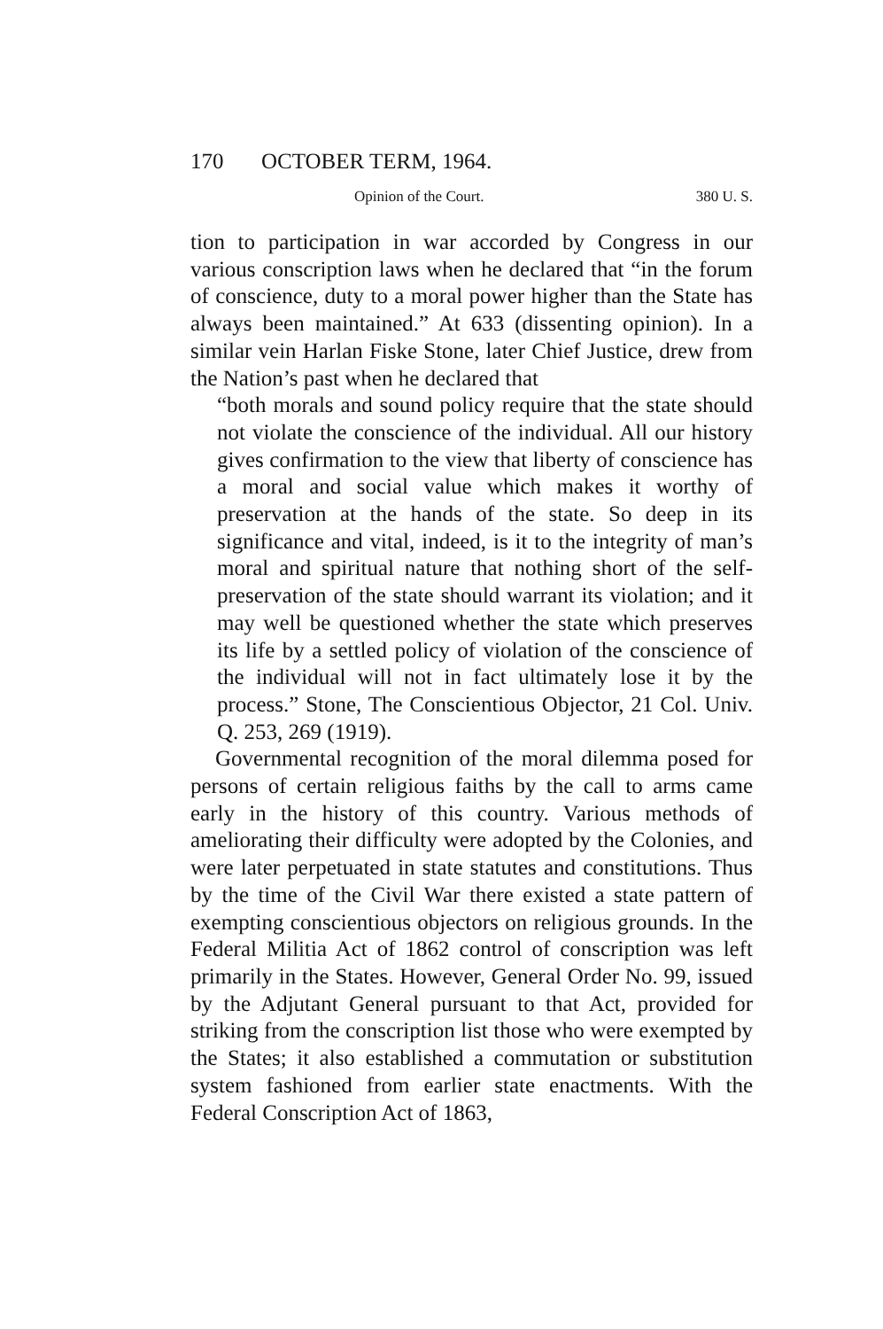170 OCTOBER TERM, 1964.
Opinion of the Court. 380 U. S.
tion to participation in war accorded by Congress in our various conscription laws when he declared that “in the forum of conscience, duty to a moral power higher than the State has always been maintained.” At 633 (dissenting opinion). In a similar vein Harlan Fiske Stone, later Chief Justice, drew from the Nation’s past when he declared that
“both morals and sound policy require that the state should not violate the conscience of the individual. All our history gives confirmation to the view that liberty of conscience has a moral and social value which makes it worthy of preservation at the hands of the state. So deep in its significance and vital, indeed, is it to the integrity of man’s moral and spiritual nature that nothing short of the self-preservation of the state should warrant its violation; and it may well be questioned whether the state which preserves its life by a settled policy of violation of the conscience of the individual will not in fact ultimately lose it by the process.” Stone, The Conscientious Objector, 21 Col. Univ. Q. 253, 269 (1919).
Governmental recognition of the moral dilemma posed for persons of certain religious faiths by the call to arms came early in the history of this country. Various methods of ameliorating their difficulty were adopted by the Colonies, and were later perpetuated in state statutes and constitutions. Thus by the time of the Civil War there existed a state pattern of exempting conscientious objectors on religious grounds. In the Federal Militia Act of 1862 control of conscription was left primarily in the States. However, General Order No. 99, issued by the Adjutant General pursuant to that Act, provided for striking from the conscription list those who were exempted by the States; it also established a commutation or substitution system fashioned from earlier state enactments. With the Federal Conscription Act of 1863,